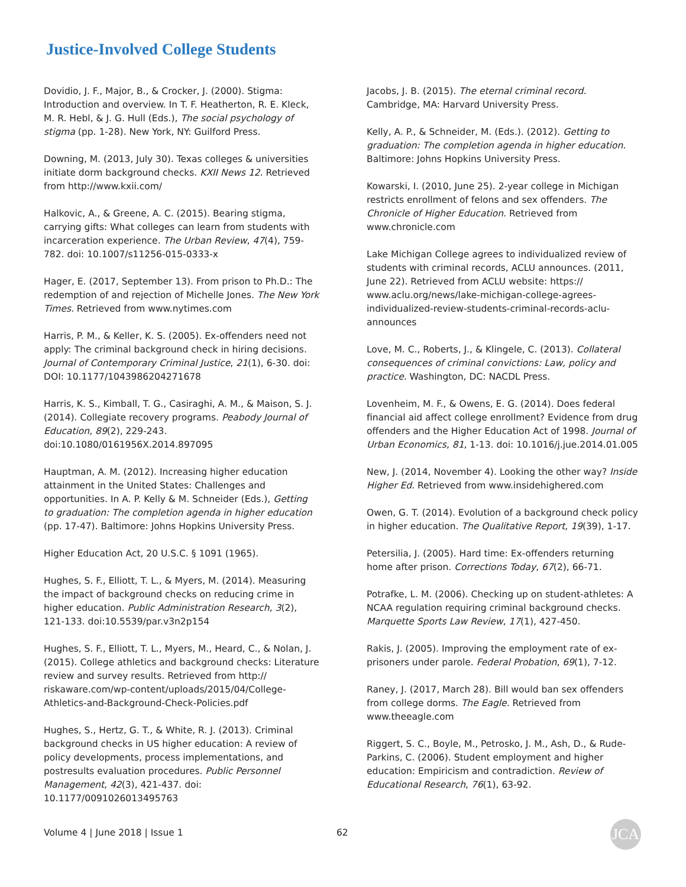Justice-Involved College Students
Dovidio, J. F., Major, B., & Crocker, J. (2000). Stigma: Introduction and overview. In T. F. Heatherton, R. E. Kleck, M. R. Hebl, & J. G. Hull (Eds.), The social psychology of stigma (pp. 1-28). New York, NY: Guilford Press.
Downing, M. (2013, July 30). Texas colleges & universities initiate dorm background checks. KXII News 12. Retrieved from http://www.kxii.com/
Halkovic, A., & Greene, A. C. (2015). Bearing stigma, carrying gifts: What colleges can learn from students with incarceration experience. The Urban Review, 47(4), 759-782. doi: 10.1007/s11256-015-0333-x
Hager, E. (2017, September 13). From prison to Ph.D.: The redemption of and rejection of Michelle Jones. The New York Times. Retrieved from www.nytimes.com
Harris, P. M., & Keller, K. S. (2005). Ex-offenders need not apply: The criminal background check in hiring decisions. Journal of Contemporary Criminal Justice, 21(1), 6-30. doi: DOI: 10.1177/1043986204271678
Harris, K. S., Kimball, T. G., Casiraghi, A. M., & Maison, S. J. (2014). Collegiate recovery programs. Peabody Journal of Education, 89(2), 229-243. doi:10.1080/0161956X.2014.897095
Hauptman, A. M. (2012). Increasing higher education attainment in the United States: Challenges and opportunities. In A. P. Kelly & M. Schneider (Eds.), Getting to graduation: The completion agenda in higher education (pp. 17-47). Baltimore: Johns Hopkins University Press.
Higher Education Act, 20 U.S.C. § 1091 (1965).
Hughes, S. F., Elliott, T. L., & Myers, M. (2014). Measuring the impact of background checks on reducing crime in higher education. Public Administration Research, 3(2), 121-133. doi:10.5539/par.v3n2p154
Hughes, S. F., Elliott, T. L., Myers, M., Heard, C., & Nolan, J. (2015). College athletics and background checks: Literature review and survey results. Retrieved from http:// riskaware.com/wp-content/uploads/2015/04/College-Athletics-and-Background-Check-Policies.pdf
Hughes, S., Hertz, G. T., & White, R. J. (2013). Criminal background checks in US higher education: A review of policy developments, process implementations, and postresults evaluation procedures. Public Personnel Management, 42(3), 421-437. doi: 10.1177/0091026013495763
Jacobs, J. B. (2015). The eternal criminal record. Cambridge, MA: Harvard University Press.
Kelly, A. P., & Schneider, M. (Eds.). (2012). Getting to graduation: The completion agenda in higher education. Baltimore: Johns Hopkins University Press.
Kowarski, I. (2010, June 25). 2-year college in Michigan restricts enrollment of felons and sex offenders. The Chronicle of Higher Education. Retrieved from www.chronicle.com
Lake Michigan College agrees to individualized review of students with criminal records, ACLU announces. (2011, June 22). Retrieved from ACLU website: https:// www.aclu.org/news/lake-michigan-college-agrees-individualized-review-students-criminal-records-aclu-announces
Love, M. C., Roberts, J., & Klingele, C. (2013). Collateral consequences of criminal convictions: Law, policy and practice. Washington, DC: NACDL Press.
Lovenheim, M. F., & Owens, E. G. (2014). Does federal financial aid affect college enrollment? Evidence from drug offenders and the Higher Education Act of 1998. Journal of Urban Economics, 81, 1-13. doi: 10.1016/j.jue.2014.01.005
New, J. (2014, November 4). Looking the other way? Inside Higher Ed. Retrieved from www.insidehighered.com
Owen, G. T. (2014). Evolution of a background check policy in higher education. The Qualitative Report, 19(39), 1-17.
Petersilia, J. (2005). Hard time: Ex-offenders returning home after prison. Corrections Today, 67(2), 66-71.
Potrafke, L. M. (2006). Checking up on student-athletes: A NCAA regulation requiring criminal background checks. Marquette Sports Law Review, 17(1), 427-450.
Rakis, J. (2005). Improving the employment rate of ex-prisoners under parole. Federal Probation, 69(1), 7-12.
Raney, J. (2017, March 28). Bill would ban sex offenders from college dorms. The Eagle. Retrieved from www.theeagle.com
Riggert, S. C., Boyle, M., Petrosko, J. M., Ash, D., & Rude-Parkins, C. (2006). Student employment and higher education: Empiricism and contradiction. Review of Educational Research, 76(1), 63-92.
Volume 4 | June 2018 | Issue 1 62 JCA